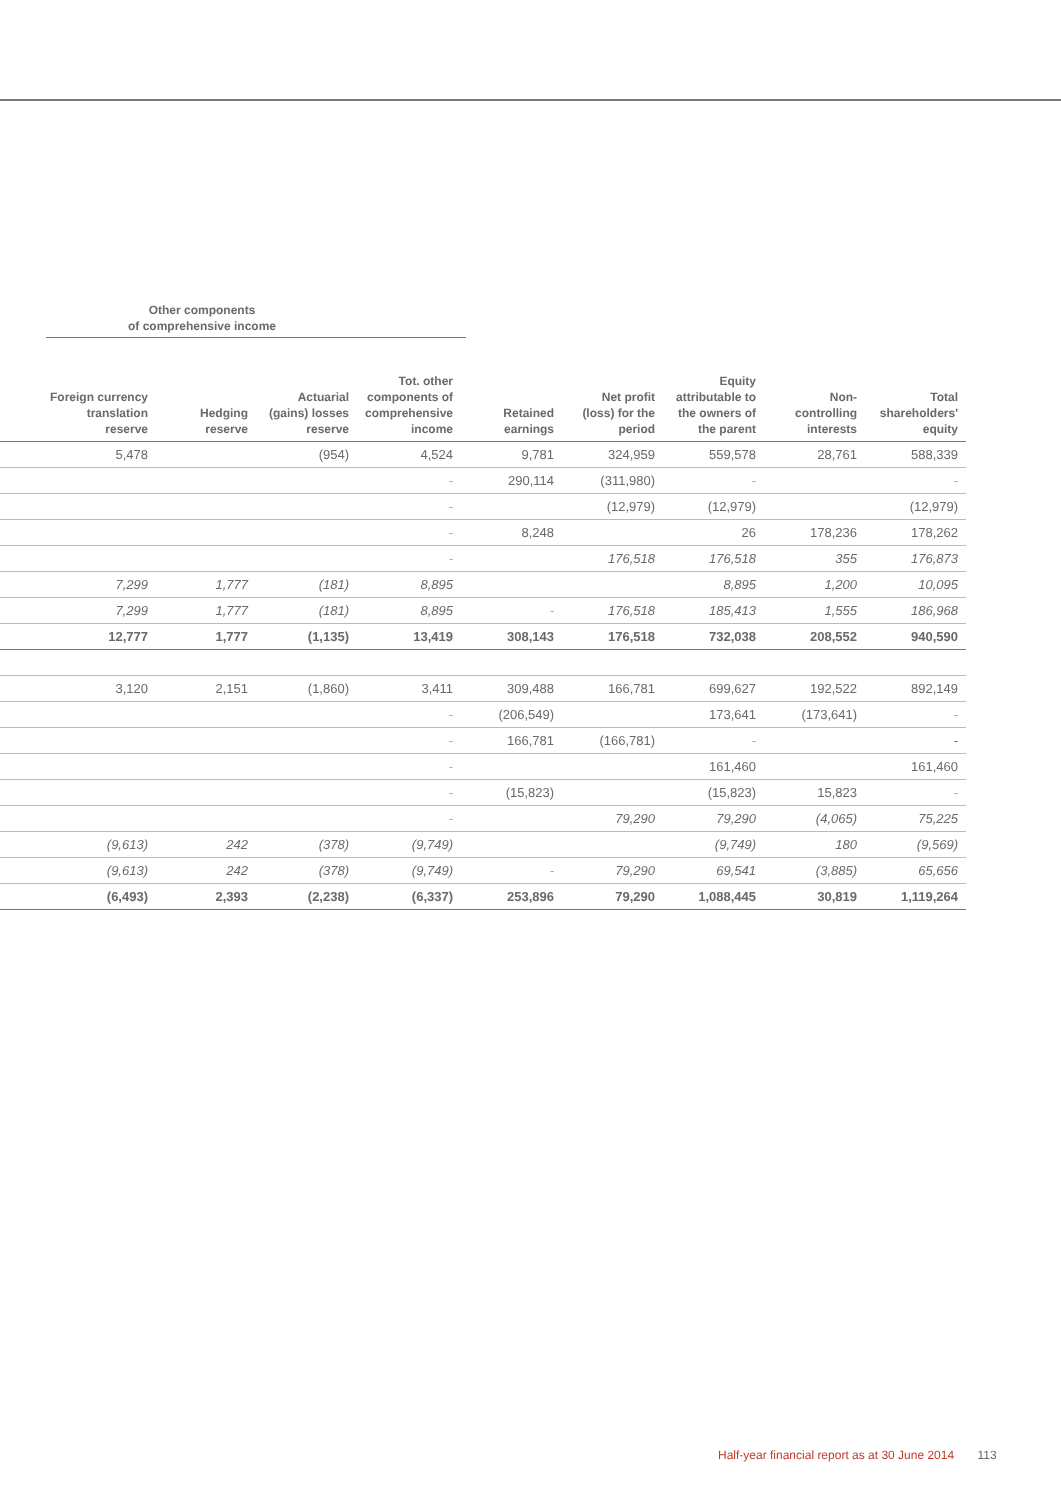Other components
of comprehensive income
| Foreign currency translation reserve | Hedging reserve | Actuarial (gains) losses reserve | Tot. other components of comprehensive income | Retained earnings | Net profit (loss) for the period | Equity attributable to the owners of the parent | Non- controlling interests | Total shareholders' equity |
| --- | --- | --- | --- | --- | --- | --- | --- | --- |
| 5,478 | | (954) | 4,524 | 9,781 | 324,959 | 559,578 | 28,761 | 588,339 |
| | | | - | 290,114 | (311,980) | - | | - |
| | | | - | | (12,979) | (12,979) | | (12,979) |
| | | | - | 8,248 | | 26 | 178,236 | 178,262 |
| | | | - | | 176,518 | 176,518 | 355 | 176,873 |
| 7,299 | 1,777 | (181) | 8,895 | | | 8,895 | 1,200 | 10,095 |
| 7,299 | 1,777 | (181) | 8,895 | - | 176,518 | 185,413 | 1,555 | 186,968 |
| 12,777 | 1,777 | (1,135) | 13,419 | 308,143 | 176,518 | 732,038 | 208,552 | 940,590 |
| 3,120 | 2,151 | (1,860) | 3,411 | 309,488 | 166,781 | 699,627 | 192,522 | 892,149 |
| | | | - | (206,549) | | 173,641 | (173,641) | - |
| | | | - | 166,781 | (166,781) | - | | - |
| | | | - | | | 161,460 | | 161,460 |
| | | | - | (15,823) | | (15,823) | 15,823 | - |
| | | | - | | 79,290 | 79,290 | (4,065) | 75,225 |
| (9,613) | 242 | (378) | (9,749) | | | (9,749) | 180 | (9,569) |
| (9,613) | 242 | (378) | (9,749) | - | 79,290 | 69,541 | (3,885) | 65,656 |
| (6,493) | 2,393 | (2,238) | (6,337) | 253,896 | 79,290 | 1,088,445 | 30,819 | 1,119,264 |
Half-year financial report as at 30 June 2014 113